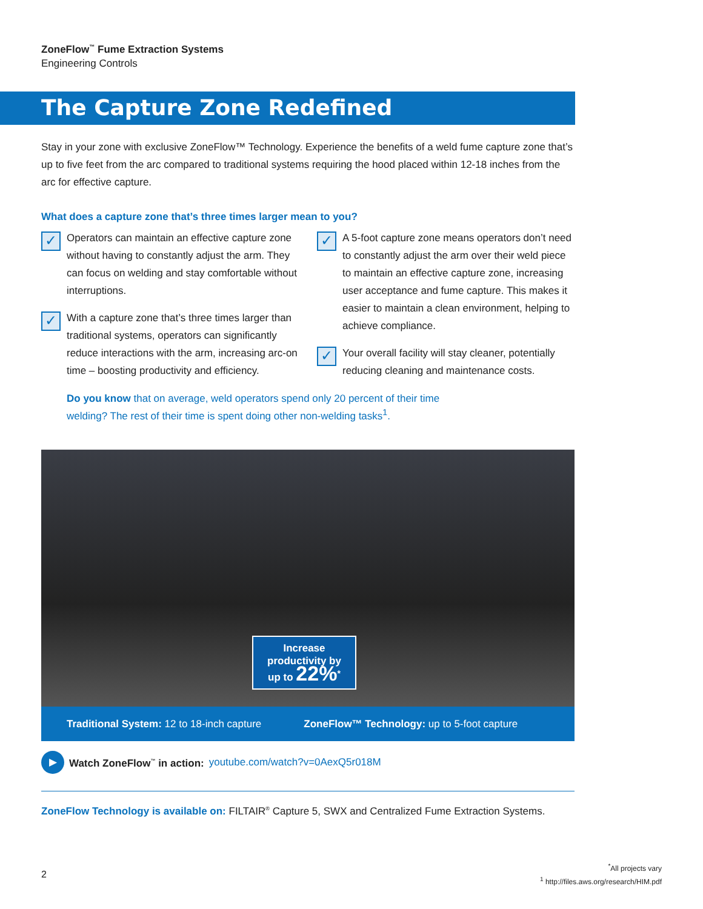ZoneFlow<sup>™</sup> Fume Extraction Systems
Engineering Controls
The Capture Zone Redefined
Stay in your zone with exclusive ZoneFlow™ Technology. Experience the benefits of a weld fume capture zone that’s up to five feet from the arc compared to traditional systems requiring the hood placed within 12-18 inches from the arc for effective capture.
What does a capture zone that’s three times larger mean to you?
✓
Operators can maintain an effective capture zone without having to constantly adjust the arm. They can focus on welding and stay comfortable without interruptions.
✓
With a capture zone that’s three times larger than traditional systems, operators can significantly reduce interactions with the arm, increasing arc-on time – boosting productivity and efficiency.
✓
A 5-foot capture zone means operators don’t need to constantly adjust the arm over their weld piece to maintain an effective capture zone, increasing user acceptance and fume capture. This makes it easier to maintain a clean environment, helping to achieve compliance.
✓
Your overall facility will stay cleaner, potentially reducing cleaning and maintenance costs.
Do you know that on average, weld operators spend only 20 percent of their time welding? The rest of their time is spent doing other non-welding tasks<sup>1</sup>.
Increase
productivity by
up to 22%<sup>*</sup>
Traditional System: 12 to 18-inch capture
ZoneFlow™ Technology: up to 5-foot capture
▶
Watch ZoneFlow<sup>™</sup> in action: youtube.com/watch?v=0AexQ5r018M
ZoneFlow Technology is available on: FILTAIR<sup>®</sup> Capture 5, SWX and Centralized Fume Extraction Systems.
2
<sup>*</sup> All projects vary
<sup>1</sup> http://files.aws.org/research/HIM.pdf